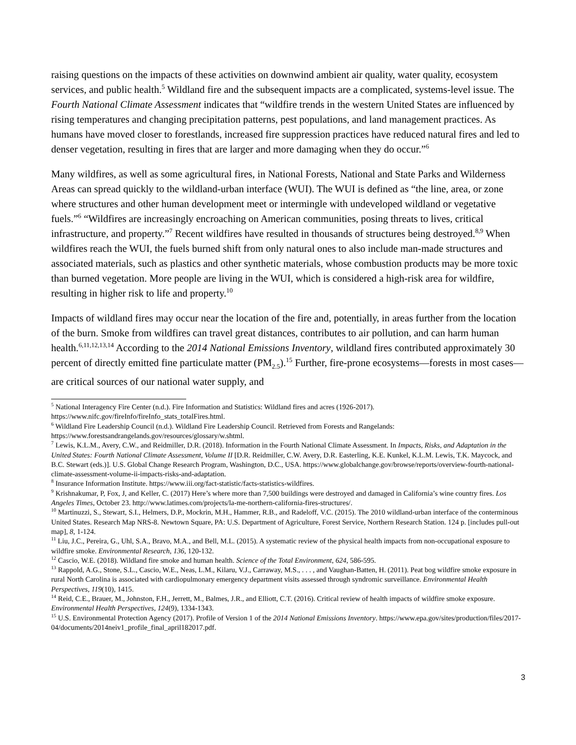raising questions on the impacts of these activities on downwind ambient air quality, water quality, ecosystem services, and public health.<sup>5</sup> Wildland fire and the subsequent impacts are a complicated, systems-level issue. The Fourth National Climate Assessment indicates that “wildfire trends in the western United States are influenced by rising temperatures and changing precipitation patterns, pest populations, and land management practices. As humans have moved closer to forestlands, increased fire suppression practices have reduced natural fires and led to denser vegetation, resulting in fires that are larger and more damaging when they do occur.”<sup>6</sup>
Many wildfires, as well as some agricultural fires, in National Forests, National and State Parks and Wilderness Areas can spread quickly to the wildland-urban interface (WUI). The WUI is defined as “the line, area, or zone where structures and other human development meet or intermingle with undeveloped wildland or vegetative fuels.”<sup>6</sup> “Wildfires are increasingly encroaching on American communities, posing threats to lives, critical infrastructure, and property.”<sup>7</sup> Recent wildfires have resulted in thousands of structures being destroyed.<sup>8,9</sup> When wildfires reach the WUI, the fuels burned shift from only natural ones to also include man-made structures and associated materials, such as plastics and other synthetic materials, whose combustion products may be more toxic than burned vegetation. More people are living in the WUI, which is considered a high-risk area for wildfire, resulting in higher risk to life and property.<sup>10</sup>
Impacts of wildland fires may occur near the location of the fire and, potentially, in areas further from the location of the burn. Smoke from wildfires can travel great distances, contributes to air pollution, and can harm human health.<sup>6,11,12,13,14</sup> According to the 2014 National Emissions Inventory, wildland fires contributed approximately 30 percent of directly emitted fine particulate matter (PM<sub>2.5</sub>).<sup>15</sup> Further, fire-prone ecosystems—forests in most cases—are critical sources of our national water supply, and
<sup>5</sup> National Interagency Fire Center (n.d.). Fire Information and Statistics: Wildland fires and acres (1926-2017). https://www.nifc.gov/fireInfo/fireInfo_stats_totalFires.html.
<sup>6</sup> Wildland Fire Leadership Council (n.d.). Wildland Fire Leadership Council. Retrieved from Forests and Rangelands: https://www.forestsandrangelands.gov/resources/glossary/w.shtml.
<sup>7</sup> Lewis, K.L.M., Avery, C.W., and Reidmiller, D.R. (2018). Information in the Fourth National Climate Assessment. In Impacts, Risks, and Adaptation in the United States: Fourth National Climate Assessment, Volume II [D.R. Reidmiller, C.W. Avery, D.R. Easterling, K.E. Kunkel, K.L.M. Lewis, T.K. Maycock, and B.C. Stewart (eds.)]. U.S. Global Change Research Program, Washington, D.C., USA. https://www.globalchange.gov/browse/reports/overview-fourth-national-climate-assessment-volume-ii-impacts-risks-and-adaptation.
<sup>8</sup> Insurance Information Institute. https://www.iii.org/fact-statistic/facts-statistics-wildfires.
<sup>9</sup> Krishnakumar, P, Fox, J, and Keller, C. (2017) Here’s where more than 7,500 buildings were destroyed and damaged in California’s wine country fires. Los Angeles Times, October 23. http://www.latimes.com/projects/la-me-northern-california-fires-structures/.
<sup>10</sup> Martinuzzi, S., Stewart, S.I., Helmers, D.P., Mockrin, M.H., Hammer, R.B., and Radeloff, V.C. (2015). The 2010 wildland-urban interface of the conterminous United States. Research Map NRS-8. Newtown Square, PA: U.S. Department of Agriculture, Forest Service, Northern Research Station. 124 p. [includes pull-out map], 8, 1-124.
<sup>11</sup> Liu, J.C., Pereira, G., Uhl, S.A., Bravo, M.A., and Bell, M.L. (2015). A systematic review of the physical health impacts from non-occupational exposure to wildfire smoke. Environmental Research, 136, 120-132.
<sup>12</sup> Cascio, W.E. (2018). Wildland fire smoke and human health. Science of the Total Environment, 624, 586-595.
<sup>13</sup> Rappold, A.G., Stone, S.L., Cascio, W.E., Neas, L.M., Kilaru, V.J., Carraway, M.S., . . . , and Vaughan-Batten, H. (2011). Peat bog wildfire smoke exposure in rural North Carolina is associated with cardiopulmonary emergency department visits assessed through syndromic surveillance. Environmental Health Perspectives, 119(10), 1415.
<sup>14</sup> Reid, C.E., Brauer, M., Johnston, F.H., Jerrett, M., Balmes, J.R., and Elliott, C.T. (2016). Critical review of health impacts of wildfire smoke exposure. Environmental Health Perspectives, 124(9), 1334-1343.
<sup>15</sup> U.S. Environmental Protection Agency (2017). Profile of Version 1 of the 2014 National Emissions Inventory. https://www.epa.gov/sites/production/files/2017-04/documents/2014neiv1_profile_final_april182017.pdf.
3